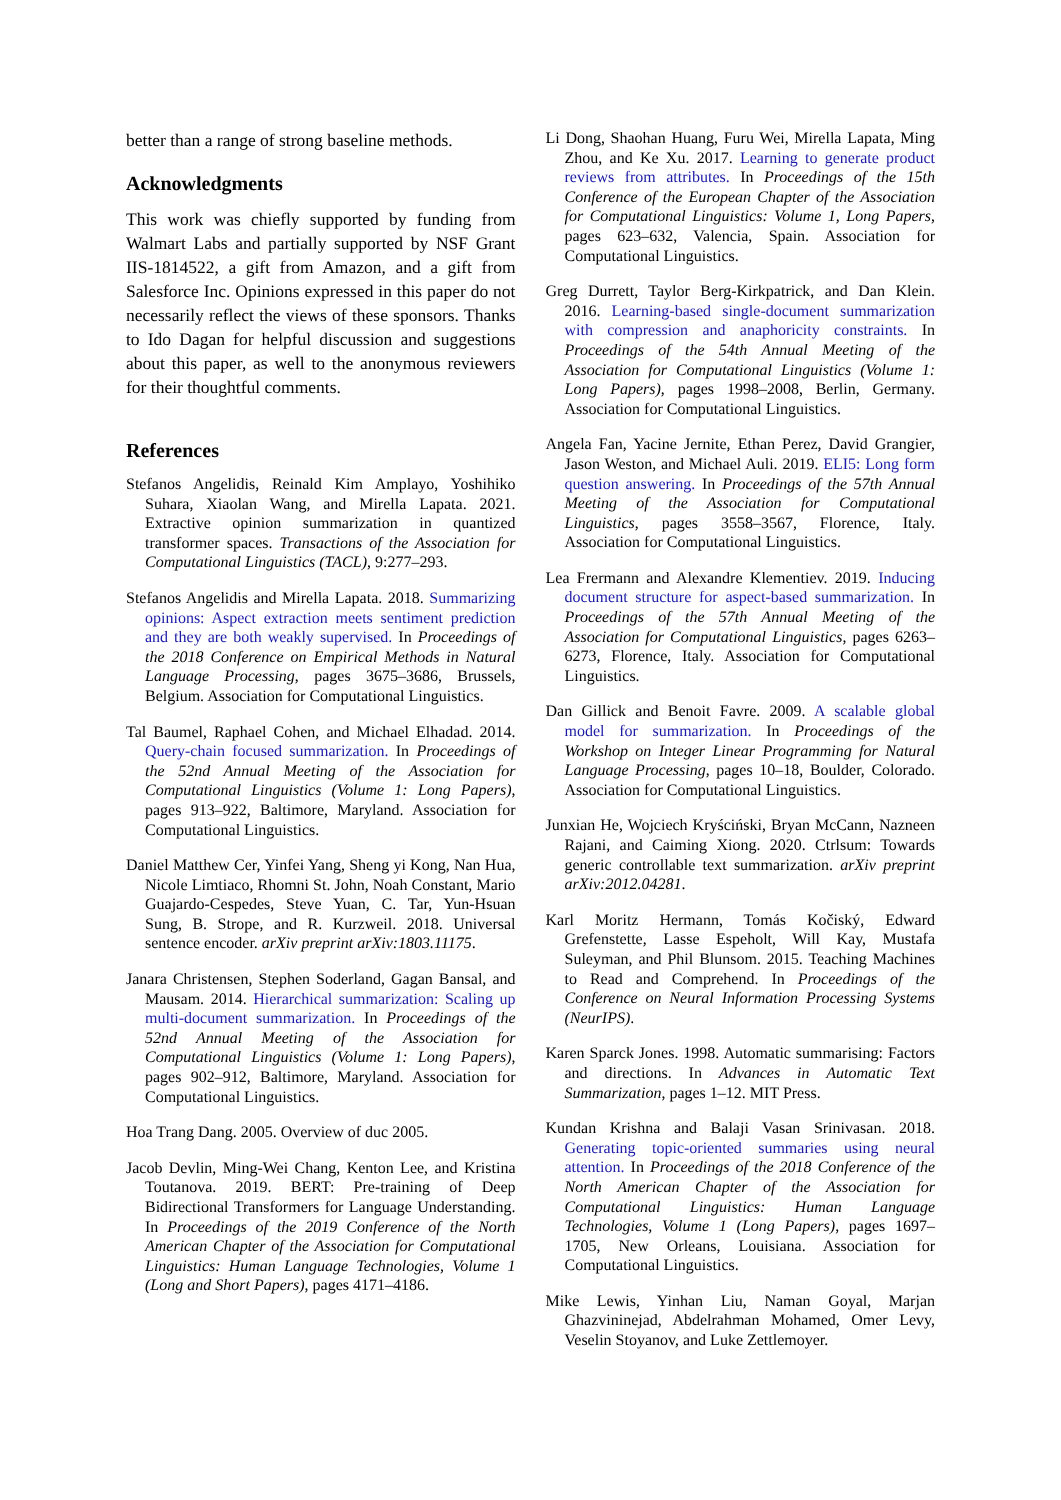better than a range of strong baseline methods.
Acknowledgments
This work was chiefly supported by funding from Walmart Labs and partially supported by NSF Grant IIS-1814522, a gift from Amazon, and a gift from Salesforce Inc. Opinions expressed in this paper do not necessarily reflect the views of these sponsors. Thanks to Ido Dagan for helpful discussion and suggestions about this paper, as well to the anonymous reviewers for their thoughtful comments.
References
Stefanos Angelidis, Reinald Kim Amplayo, Yoshihiko Suhara, Xiaolan Wang, and Mirella Lapata. 2021. Extractive opinion summarization in quantized transformer spaces. Transactions of the Association for Computational Linguistics (TACL), 9:277–293.
Stefanos Angelidis and Mirella Lapata. 2018. Summarizing opinions: Aspect extraction meets sentiment prediction and they are both weakly supervised. In Proceedings of the 2018 Conference on Empirical Methods in Natural Language Processing, pages 3675–3686, Brussels, Belgium. Association for Computational Linguistics.
Tal Baumel, Raphael Cohen, and Michael Elhadad. 2014. Query-chain focused summarization. In Proceedings of the 52nd Annual Meeting of the Association for Computational Linguistics (Volume 1: Long Papers), pages 913–922, Baltimore, Maryland. Association for Computational Linguistics.
Daniel Matthew Cer, Yinfei Yang, Sheng yi Kong, Nan Hua, Nicole Limtiaco, Rhomni St. John, Noah Constant, Mario Guajardo-Cespedes, Steve Yuan, C. Tar, Yun-Hsuan Sung, B. Strope, and R. Kurzweil. 2018. Universal sentence encoder. arXiv preprint arXiv:1803.11175.
Janara Christensen, Stephen Soderland, Gagan Bansal, and Mausam. 2014. Hierarchical summarization: Scaling up multi-document summarization. In Proceedings of the 52nd Annual Meeting of the Association for Computational Linguistics (Volume 1: Long Papers), pages 902–912, Baltimore, Maryland. Association for Computational Linguistics.
Hoa Trang Dang. 2005. Overview of duc 2005.
Jacob Devlin, Ming-Wei Chang, Kenton Lee, and Kristina Toutanova. 2019. BERT: Pre-training of Deep Bidirectional Transformers for Language Understanding. In Proceedings of the 2019 Conference of the North American Chapter of the Association for Computational Linguistics: Human Language Technologies, Volume 1 (Long and Short Papers), pages 4171–4186.
Li Dong, Shaohan Huang, Furu Wei, Mirella Lapata, Ming Zhou, and Ke Xu. 2017. Learning to generate product reviews from attributes. In Proceedings of the 15th Conference of the European Chapter of the Association for Computational Linguistics: Volume 1, Long Papers, pages 623–632, Valencia, Spain. Association for Computational Linguistics.
Greg Durrett, Taylor Berg-Kirkpatrick, and Dan Klein. 2016. Learning-based single-document summarization with compression and anaphoricity constraints. In Proceedings of the 54th Annual Meeting of the Association for Computational Linguistics (Volume 1: Long Papers), pages 1998–2008, Berlin, Germany. Association for Computational Linguistics.
Angela Fan, Yacine Jernite, Ethan Perez, David Grangier, Jason Weston, and Michael Auli. 2019. ELI5: Long form question answering. In Proceedings of the 57th Annual Meeting of the Association for Computational Linguistics, pages 3558–3567, Florence, Italy. Association for Computational Linguistics.
Lea Frermann and Alexandre Klementiev. 2019. Inducing document structure for aspect-based summarization. In Proceedings of the 57th Annual Meeting of the Association for Computational Linguistics, pages 6263–6273, Florence, Italy. Association for Computational Linguistics.
Dan Gillick and Benoit Favre. 2009. A scalable global model for summarization. In Proceedings of the Workshop on Integer Linear Programming for Natural Language Processing, pages 10–18, Boulder, Colorado. Association for Computational Linguistics.
Junxian He, Wojciech Kryściński, Bryan McCann, Nazneen Rajani, and Caiming Xiong. 2020. Ctrlsum: Towards generic controllable text summarization. arXiv preprint arXiv:2012.04281.
Karl Moritz Hermann, Tomás Kočiský, Edward Grefenstette, Lasse Espeholt, Will Kay, Mustafa Suleyman, and Phil Blunsom. 2015. Teaching Machines to Read and Comprehend. In Proceedings of the Conference on Neural Information Processing Systems (NeurIPS).
Karen Sparck Jones. 1998. Automatic summarising: Factors and directions. In Advances in Automatic Text Summarization, pages 1–12. MIT Press.
Kundan Krishna and Balaji Vasan Srinivasan. 2018. Generating topic-oriented summaries using neural attention. In Proceedings of the 2018 Conference of the North American Chapter of the Association for Computational Linguistics: Human Language Technologies, Volume 1 (Long Papers), pages 1697–1705, New Orleans, Louisiana. Association for Computational Linguistics.
Mike Lewis, Yinhan Liu, Naman Goyal, Marjan Ghazvininejad, Abdelrahman Mohamed, Omer Levy, Veselin Stoyanov, and Luke Zettlemoyer.